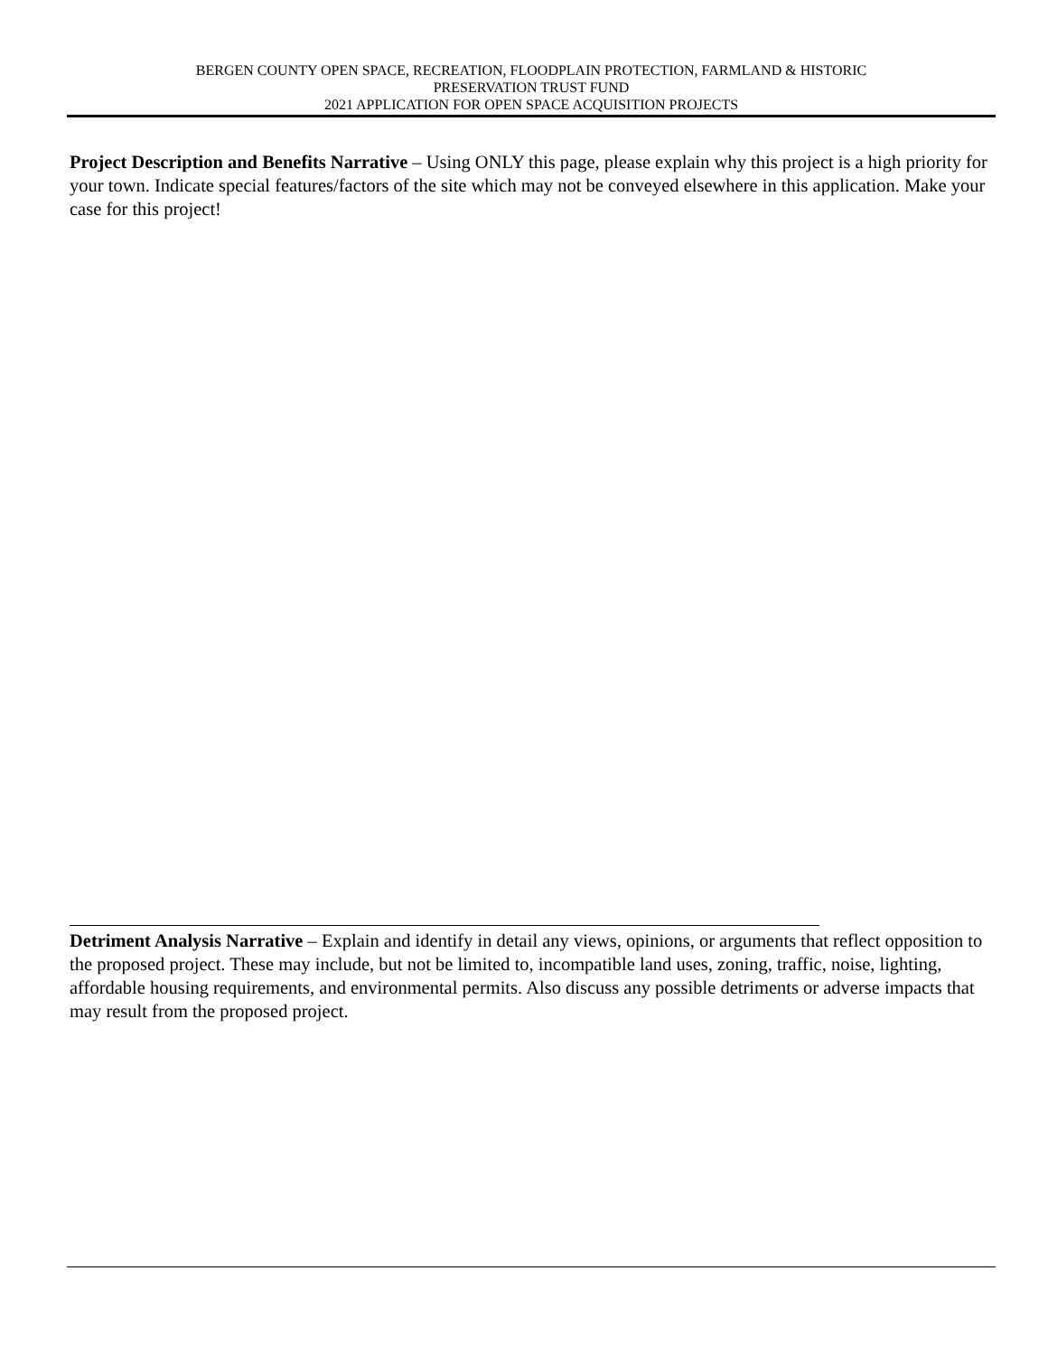BERGEN COUNTY OPEN SPACE, RECREATION, FLOODPLAIN PROTECTION, FARMLAND & HISTORIC
PRESERVATION TRUST FUND
2021 APPLICATION FOR OPEN SPACE ACQUISITION PROJECTS
Project Description and Benefits Narrative – Using ONLY this page, please explain why this project is a high priority for your town. Indicate special features/factors of the site which may not be conveyed elsewhere in this application. Make your case for this project!
Detriment Analysis Narrative – Explain and identify in detail any views, opinions, or arguments that reflect opposition to the proposed project. These may include, but not be limited to, incompatible land uses, zoning, traffic, noise, lighting, affordable housing requirements, and environmental permits. Also discuss any possible detriments or adverse impacts that may result from the proposed project.